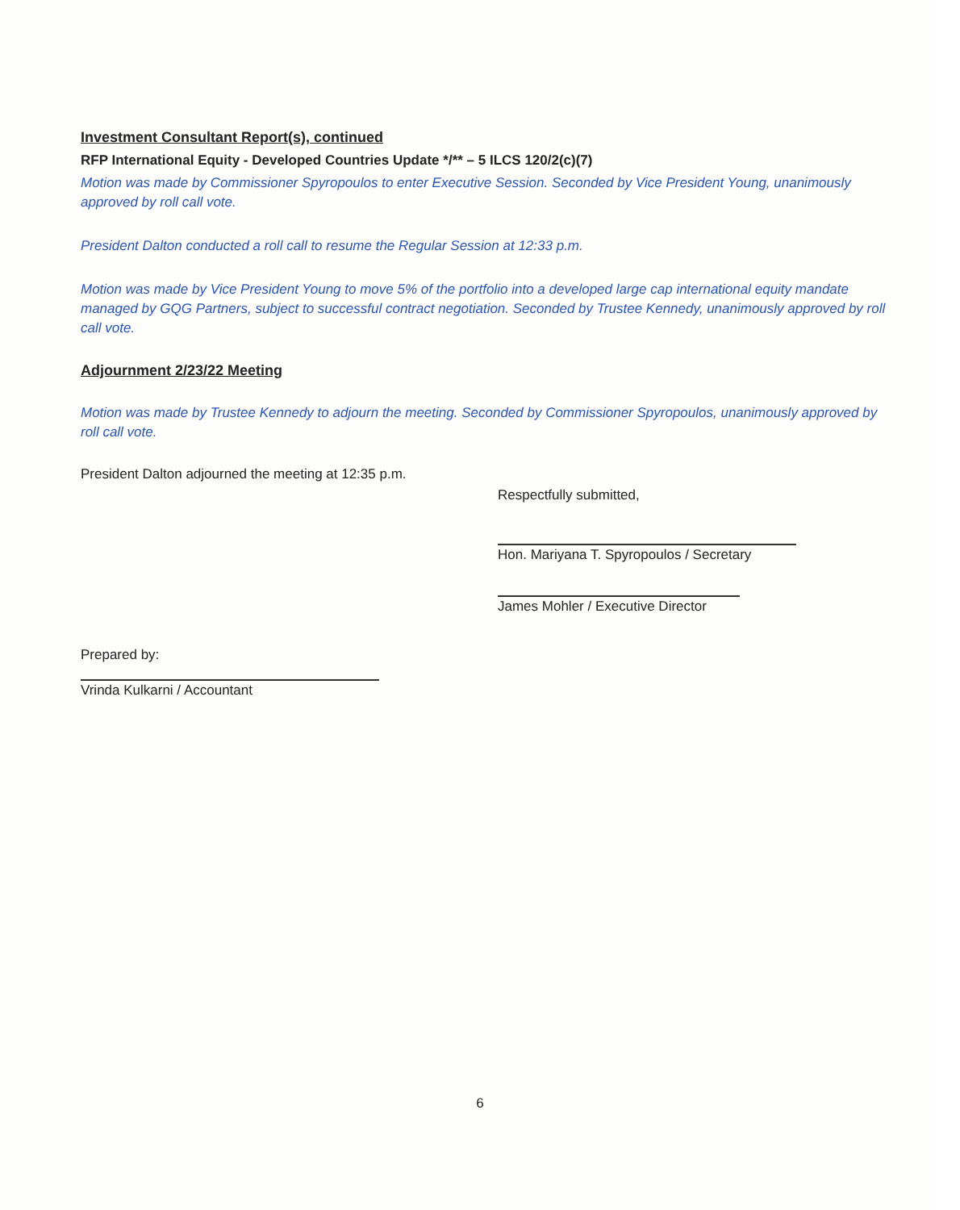Investment Consultant Report(s), continued
RFP International Equity - Developed Countries Update */** – 5 ILCS 120/2(c)(7)
Motion was made by Commissioner Spyropoulos to enter Executive Session. Seconded by Vice President Young, unanimously approved by roll call vote.
President Dalton conducted a roll call to resume the Regular Session at 12:33 p.m.
Motion was made by Vice President Young to move 5% of the portfolio into a developed large cap international equity mandate managed by GQG Partners, subject to successful contract negotiation. Seconded by Trustee Kennedy, unanimously approved by roll call vote.
Adjournment 2/23/22 Meeting
Motion was made by Trustee Kennedy to adjourn the meeting. Seconded by Commissioner Spyropoulos, unanimously approved by roll call vote.
President Dalton adjourned the meeting at 12:35 p.m.
Respectfully submitted,
Hon. Mariyana T. Spyropoulos / Secretary
James Mohler / Executive Director
Prepared by:
Vrinda Kulkarni / Accountant
6